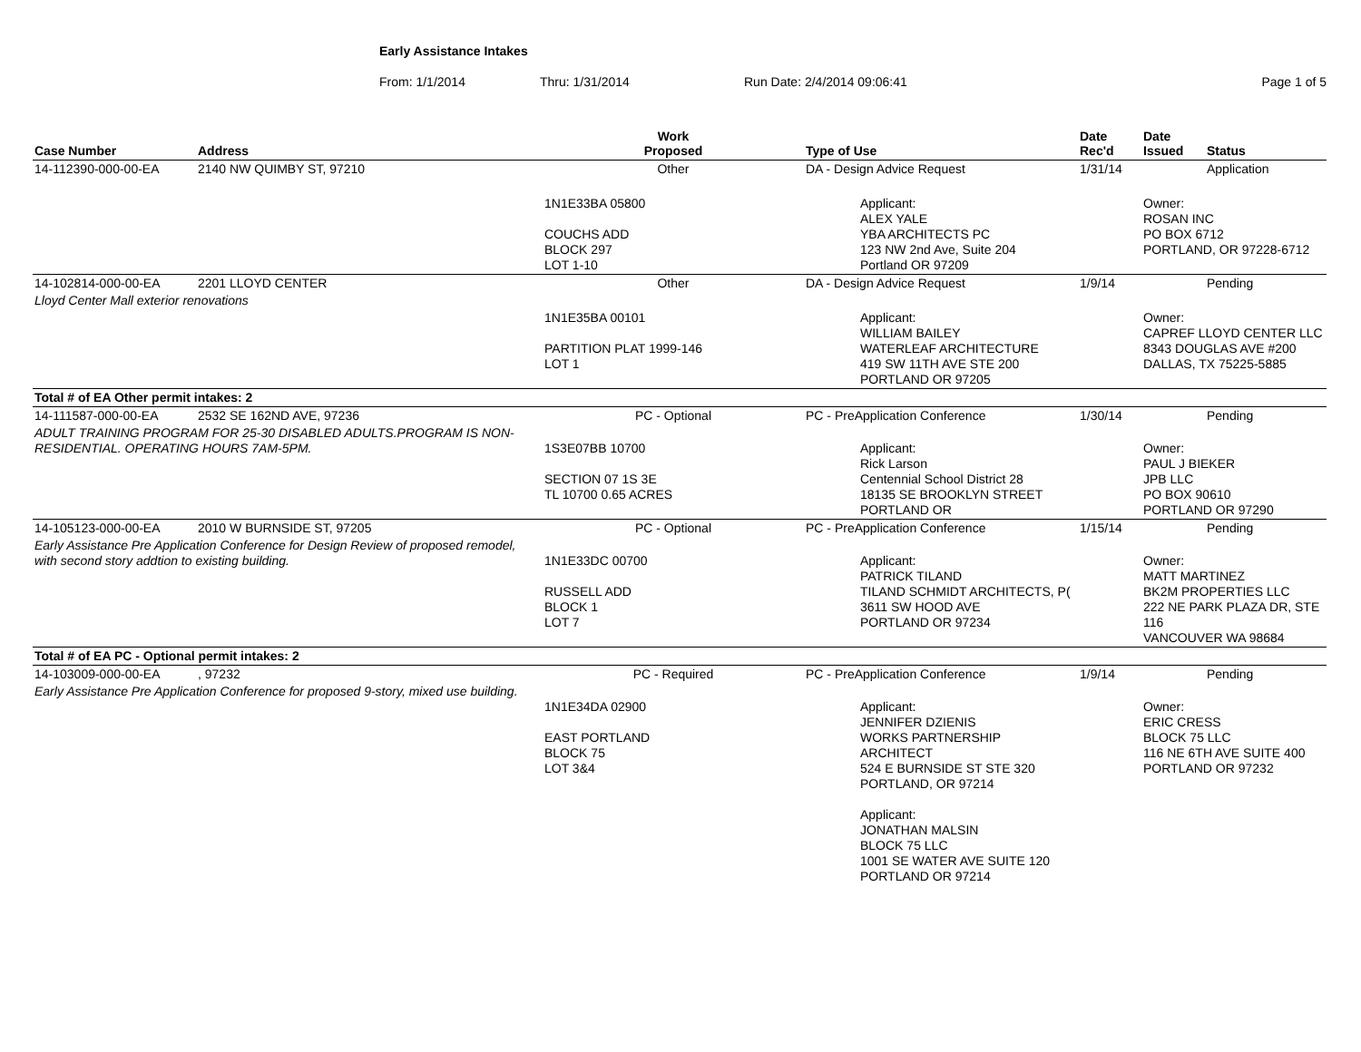Early Assistance Intakes
From: 1/1/2014 Thru: 1/31/2014 Run Date: 2/4/2014 09:06:41 Page 1 of 5
| Case Number | Address | Work Proposed | Type of Use | | Date Rec'd | Date Issued | Status |
| --- | --- | --- | --- | --- | --- | --- | --- |
| 14-112390-000-00-EA | 2140 NW QUIMBY ST, 97210 | Other | DA - Design Advice Request | | 1/31/14 | | Application |
| | | 1N1E33BA 05800 COUCHS ADD BLOCK 297 LOT 1-10 | | Applicant: ALEX YALE YBA ARCHITECTS PC 123 NW 2nd Ave, Suite 204 Portland OR 97209 | | Owner: ROSAN INC PO BOX 6712 PORTLAND, OR 97228-6712 | |
| 14-102814-000-00-EA | 2201 LLOYD CENTER | Other | DA - Design Advice Request | | 1/9/14 | | Pending |
| Lloyd Center Mall exterior renovations | | | | | | | |
| | | 1N1E35BA 00101 PARTITION PLAT 1999-146 LOT 1 | | Applicant: WILLIAM BAILEY WATERLEAF ARCHITECTURE 419 SW 11TH AVE STE 200 PORTLAND OR 97205 | | Owner: CAPREF LLOYD CENTER LLC 8343 DOUGLAS AVE #200 DALLAS, TX 75225-5885 | |
| Total # of EA Other permit intakes: 2 | | | | | | | |
| 14-111587-000-00-EA | 2532 SE 162ND AVE, 97236 | PC - Optional | PC - PreApplication Conference | | 1/30/14 | | Pending |
| ADULT TRAINING PROGRAM FOR 25-30 DISABLED ADULTS.PROGRAM IS NON-RESIDENTIAL. OPERATING HOURS 7AM-5PM. | | 1S3E07BB 10700 SECTION 07 1S 3E TL 10700 0.65 ACRES | | Applicant: Rick Larson Centennial School District 28 18135 SE BROOKLYN STREET PORTLAND OR | | Owner: PAUL J BIEKER JPB LLC PO BOX 90610 PORTLAND OR 97290 | |
| 14-105123-000-00-EA | 2010 W BURNSIDE ST, 97205 | PC - Optional | PC - PreApplication Conference | | 1/15/14 | | Pending |
| Early Assistance Pre Application Conference for Design Review of proposed remodel, with second story addtion to existing building. | | 1N1E33DC 00700 RUSSELL ADD BLOCK 1 LOT 7 | | Applicant: PATRICK TILAND TILAND SCHMIDT ARCHITECTS, P( 3611 SW HOOD AVE PORTLAND OR 97234 | | Owner: MATT MARTINEZ BK2M PROPERTIES LLC 222 NE PARK PLAZA DR, STE 116 VANCOUVER WA 98684 | |
| Total # of EA PC - Optional permit intakes: 2 | | | | | | | |
| 14-103009-000-00-EA | , 97232 | PC - Required | PC - PreApplication Conference | | 1/9/14 | | Pending |
| Early Assistance Pre Application Conference for proposed 9-story, mixed use building. | | 1N1E34DA 02900 EAST PORTLAND BLOCK 75 LOT 3&4 | | Applicant: JENNIFER DZIENIS WORKS PARTNERSHIP ARCHITECT 524 E BURNSIDE ST STE 320 PORTLAND, OR 97214 Applicant: JONATHAN MALSIN BLOCK 75 LLC 1001 SE WATER AVE SUITE 120 PORTLAND OR 97214 | | Owner: ERIC CRESS BLOCK 75 LLC 116 NE 6TH AVE SUITE 400 PORTLAND OR 97232 | |